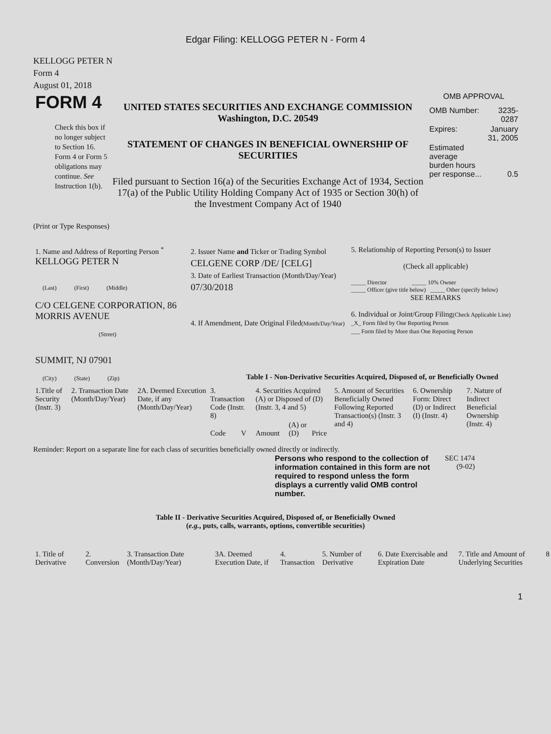Edgar Filing: KELLOGG PETER N - Form 4
KELLOGG PETER N
Form 4
August 01, 2018
| FORM 4 Check this box if no longer subject to Section 16. Form 4 or Form 5 obligations may continue. See Instruction 1(b). | UNITED STATES SECURITIES AND EXCHANGE COMMISSION Washington, D.C. 20549 STATEMENT OF CHANGES IN BENEFICIAL OWNERSHIP OF SECURITIES Filed pursuant to Section 16(a) of the Securities Exchange Act of 1934, Section 17(a) of the Public Utility Holding Company Act of 1935 or Section 30(h) of the Investment Company Act of 1940 | OMB APPROVAL / OMB Number: / 3235-0287 / / Expires: / January 31, 2005 / / Estimated average burden hours per response... / 0.5 / |
(Print or Type Responses)
| 1. Name and Address of Reporting Person <sup>*</sup> KELLOGG PETER N (Last) (First) (Middle) C/O CELGENE CORPORATION, 86 MORRIS AVENUE (Street) SUMMIT, NJ 07901 (City) (State) (Zip) | 2. Issuer Name and Ticker or Trading Symbol CELGENE CORP /DE/ [CELG] 3. Date of Earliest Transaction (Month/Day/Year) 07/30/2018 4. If Amendment, Date Original Filed (Month/Day/Year) | 5. Relationship of Reporting Person(s) to Issuer (Check all applicable) _____ Director _____ 10% Owner _____ Officer (give title below) _____ Other (specify below) SEE REMARKS 6. Individual or Joint/Group Filing (Check Applicable Line) _X_ Form filed by One Reporting Person ___ Form filed by More than One Reporting Person |
Table I - Non-Derivative Securities Acquired, Disposed of, or Beneficially Owned
| 1.Title of Security (Instr. 3) | 2. Transaction Date (Month/Day/Year) | 2A. Deemed Execution Date, if any (Month/Day/Year) | 3. Transaction Code (Instr. 8) | | 4. Securities Acquired (A) or Disposed of (D) (Instr. 3, 4 and 5) | | | 5. Amount of Securities Beneficially Owned Following Reported Transaction(s) (Instr. 3 and 4) | 6. Ownership Form: Direct (D) or Indirect (I) (Instr. 4) | 7. Nature of Indirect Beneficial Ownership (Instr. 4) |
| | | | Code | V | Amount | (A) or (D) | Price | | | |
Reminder: Report on a separate line for each class of securities beneficially owned directly or indirectly.
| Persons who respond to the collection of information contained in this form are not required to respond unless the form displays a currently valid OMB control number. | SEC 1474 (9-02) |
Table II - Derivative Securities Acquired, Disposed of, or Beneficially Owned
(e.g., puts, calls, warrants, options, convertible securities)
| 1. Title of Derivative | 2. Conversion | 3. Transaction Date (Month/Day/Year) | 3A. Deemed Execution Date, if | 4. Transaction | 5. Number of Derivative | 6. Date Exercisable and Expiration Date | 7. Title and Amount of Underlying Securities | 8 |
1